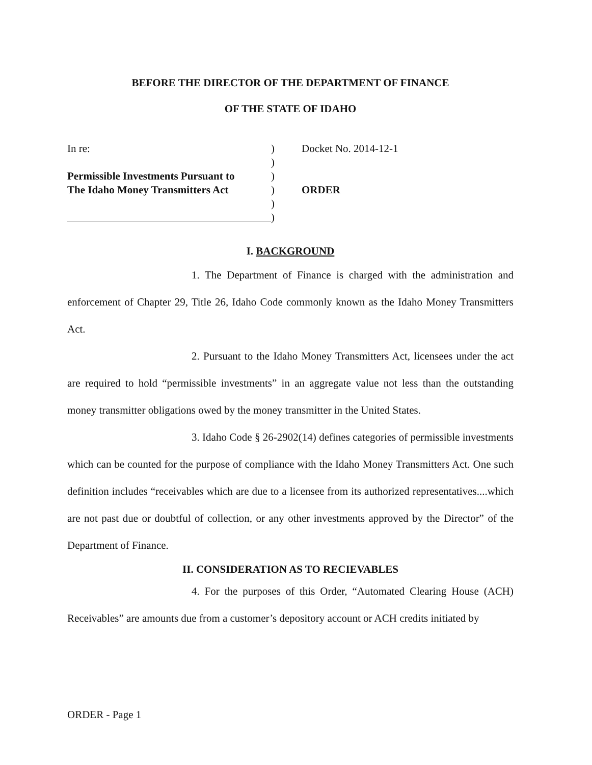BEFORE THE DIRECTOR OF THE DEPARTMENT OF FINANCE
OF THE STATE OF IDAHO
In re:
Permissible Investments Pursuant to
The Idaho Money Transmitters Act
)
)
)
)
)
)
Docket No. 2014-12-1
ORDER
I. BACKGROUND
1. The Department of Finance is charged with the administration and enforcement of Chapter 29, Title 26, Idaho Code commonly known as the Idaho Money Transmitters Act.
2. Pursuant to the Idaho Money Transmitters Act, licensees under the act are required to hold “permissible investments” in an aggregate value not less than the outstanding money transmitter obligations owed by the money transmitter in the United States.
3. Idaho Code § 26-2902(14) defines categories of permissible investments which can be counted for the purpose of compliance with the Idaho Money Transmitters Act. One such definition includes “receivables which are due to a licensee from its authorized representatives....which are not past due or doubtful of collection, or any other investments approved by the Director” of the Department of Finance.
II. CONSIDERATION AS TO RECIEVABLES
4. For the purposes of this Order, “Automated Clearing House (ACH) Receivables” are amounts due from a customer’s depository account or ACH credits initiated by
ORDER - Page 1